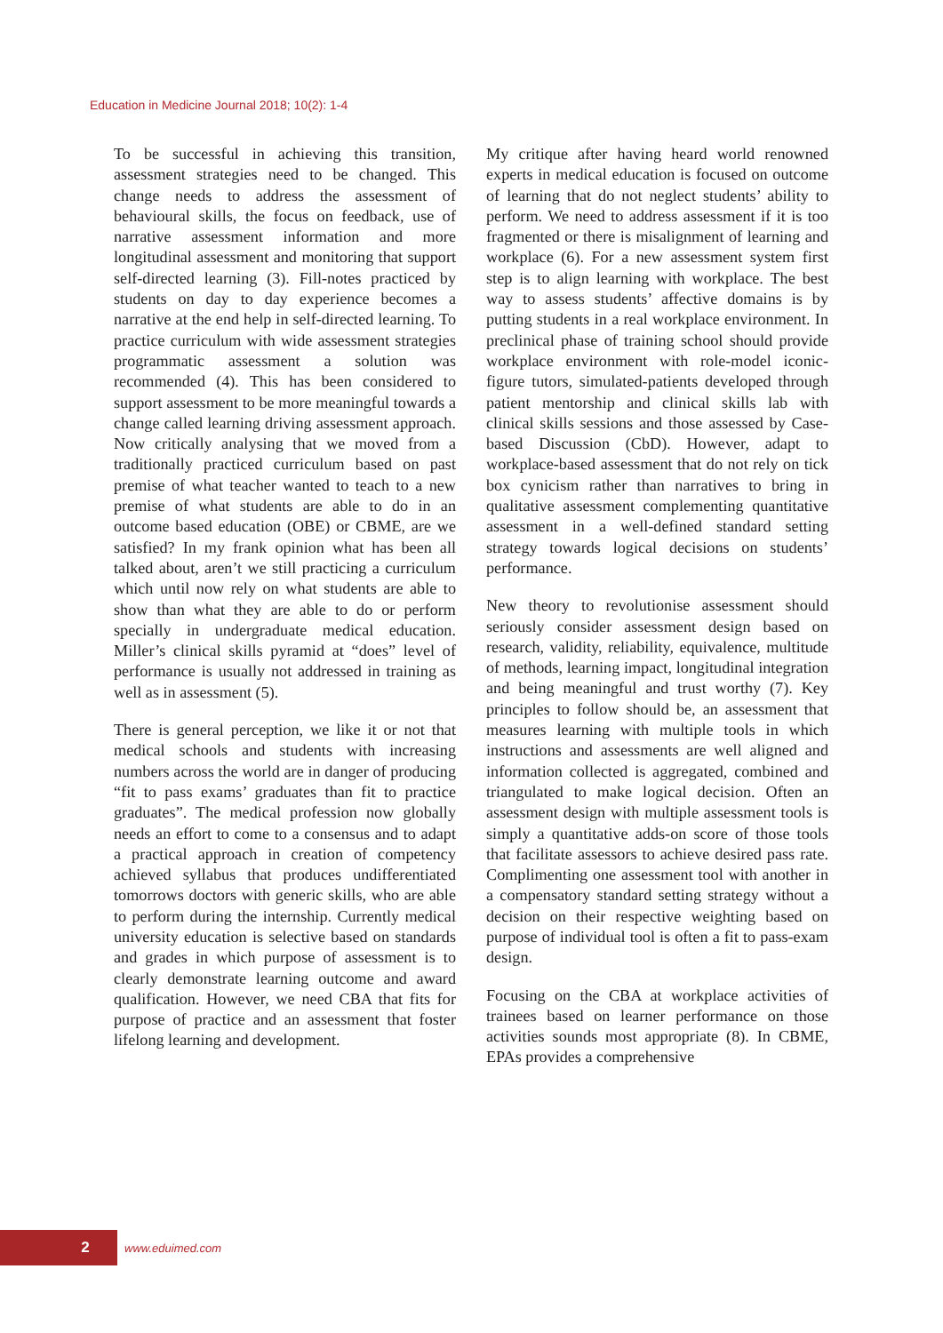Education in Medicine Journal 2018; 10(2): 1-4
To be successful in achieving this transition, assessment strategies need to be changed. This change needs to address the assessment of behavioural skills, the focus on feedback, use of narrative assessment information and more longitudinal assessment and monitoring that support self-directed learning (3). Fill-notes practiced by students on day to day experience becomes a narrative at the end help in self-directed learning. To practice curriculum with wide assessment strategies programmatic assessment a solution was recommended (4). This has been considered to support assessment to be more meaningful towards a change called learning driving assessment approach. Now critically analysing that we moved from a traditionally practiced curriculum based on past premise of what teacher wanted to teach to a new premise of what students are able to do in an outcome based education (OBE) or CBME, are we satisfied? In my frank opinion what has been all talked about, aren’t we still practicing a curriculum which until now rely on what students are able to show than what they are able to do or perform specially in undergraduate medical education. Miller’s clinical skills pyramid at “does” level of performance is usually not addressed in training as well as in assessment (5).
There is general perception, we like it or not that medical schools and students with increasing numbers across the world are in danger of producing “fit to pass exams’ graduates than fit to practice graduates”. The medical profession now globally needs an effort to come to a consensus and to adapt a practical approach in creation of competency achieved syllabus that produces undifferentiated tomorrows doctors with generic skills, who are able to perform during the internship. Currently medical university education is selective based on standards and grades in which purpose of assessment is to clearly demonstrate learning outcome and award qualification. However, we need CBA that fits for purpose of practice and an assessment that foster lifelong learning and development.
My critique after having heard world renowned experts in medical education is focused on outcome of learning that do not neglect students’ ability to perform. We need to address assessment if it is too fragmented or there is misalignment of learning and workplace (6). For a new assessment system first step is to align learning with workplace. The best way to assess students’ affective domains is by putting students in a real workplace environment. In preclinical phase of training school should provide workplace environment with role-model iconic-figure tutors, simulated-patients developed through patient mentorship and clinical skills lab with clinical skills sessions and those assessed by Case-based Discussion (CbD). However, adapt to workplace-based assessment that do not rely on tick box cynicism rather than narratives to bring in qualitative assessment complementing quantitative assessment in a well-defined standard setting strategy towards logical decisions on students’ performance.
New theory to revolutionise assessment should seriously consider assessment design based on research, validity, reliability, equivalence, multitude of methods, learning impact, longitudinal integration and being meaningful and trust worthy (7). Key principles to follow should be, an assessment that measures learning with multiple tools in which instructions and assessments are well aligned and information collected is aggregated, combined and triangulated to make logical decision. Often an assessment design with multiple assessment tools is simply a quantitative adds-on score of those tools that facilitate assessors to achieve desired pass rate. Complimenting one assessment tool with another in a compensatory standard setting strategy without a decision on their respective weighting based on purpose of individual tool is often a fit to pass-exam design.
Focusing on the CBA at workplace activities of trainees based on learner performance on those activities sounds most appropriate (8). In CBME, EPAs provides a comprehensive
2
www.eduimed.com